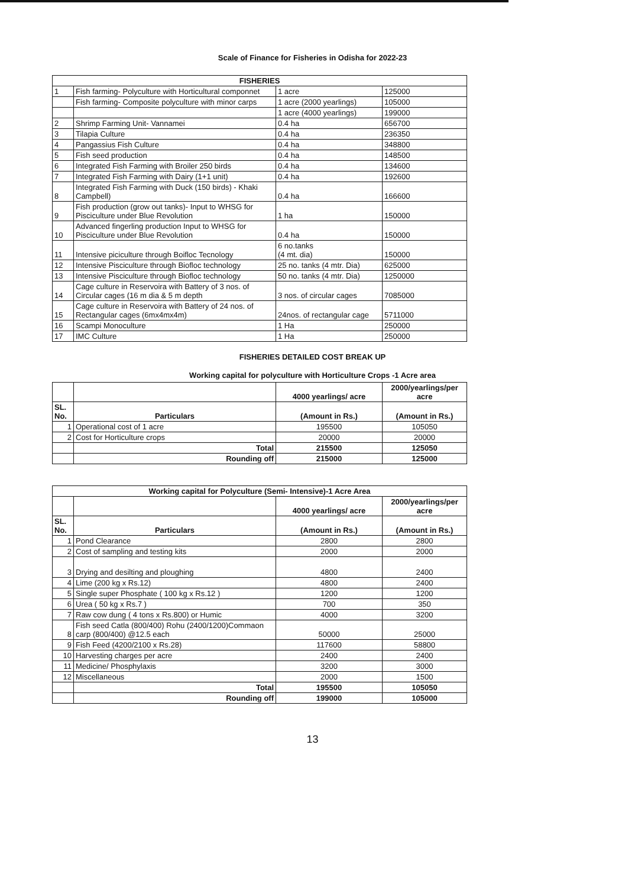Scale of Finance for Fisheries in Odisha for 2022-23
| FISHERIES | | | |
| --- | --- | --- | --- |
| 1 | Fish farming- Polyculture with Horticultural componnet | 1 acre | 125000 |
| | Fish farming- Composite polyculture with minor carps | 1 acre (2000 yearlings) | 105000 |
| | | 1 acre (4000 yearlings) | 199000 |
| 2 | Shrimp Farming Unit- Vannamei | 0.4 ha | 656700 |
| 3 | Tilapia Culture | 0.4 ha | 236350 |
| 4 | Pangassius Fish Culture | 0.4 ha | 348800 |
| 5 | Fish seed production | 0.4 ha | 148500 |
| 6 | Integrated Fish Farming with Broiler 250 birds | 0.4 ha | 134600 |
| 7 | Integrated Fish Farming with Dairy (1+1 unit) | 0.4 ha | 192600 |
| 8 | Integrated Fish Farming with Duck (150 birds) - Khaki Campbell) | 0.4 ha | 166600 |
| 9 | Fish production (grow out tanks)- Input to WHSG for Pisciculture under Blue Revolution | 1 ha | 150000 |
| 10 | Advanced fingerling production Input to WHSG for Pisciculture under Blue Revolution | 0.4 ha | 150000 |
| 11 | Intensive piciculture through Boifloc Tecnology | 6 no.tanks (4 mt. dia) | 150000 |
| 12 | Intensive Pisciculture through Biofloc technology | 25 no. tanks (4 mtr. Dia) | 625000 |
| 13 | Intensive Pisciculture through Biofloc technology | 50 no. tanks (4 mtr. Dia) | 1250000 |
| 14 | Cage culture in Reservoira with Battery of 3 nos. of Circular cages (16 m dia & 5 m depth | 3 nos. of circular cages | 7085000 |
| 15 | Cage culture in Reservoira with Battery of 24 nos. of Rectangular cages (6mx4mx4m) | 24nos. of rectangular cage | 5711000 |
| 16 | Scampi Monoculture | 1 Ha | 250000 |
| 17 | IMC Culture | 1 Ha | 250000 |
FISHERIES DETAILED COST BREAK UP
Working capital for polyculture with Horticulture Crops -1 Acre area
| | | 4000 yearlings/ acre | 2000/yearlings/per acre |
| --- | --- | --- | --- |
| SL. No. | Particulars | (Amount in Rs.) | (Amount in Rs.) |
| 1 | Operational cost of 1 acre | 195500 | 105050 |
| 2 | Cost for Horticulture crops | 20000 | 20000 |
| | Total | 215500 | 125050 |
| | Rounding off | 215000 | 125000 |
| Working capital for Polyculture (Semi- Intensive)-1 Acre Area | | | |
| --- | --- | --- | --- |
| | | 4000 yearlings/ acre | 2000/yearlings/per acre |
| SL. No. | Particulars | (Amount in Rs.) | (Amount in Rs.) |
| 1 | Pond Clearance | 2800 | 2800 |
| 2 | Cost of sampling and testing kits | 2000 | 2000 |
| 3 | Drying and desilting and ploughing | 4800 | 2400 |
| 4 | Lime (200 kg x Rs.12) | 4800 | 2400 |
| 5 | Single super Phosphate ( 100 kg x Rs.12 ) | 1200 | 1200 |
| 6 | Urea ( 50 kg x Rs.7 ) | 700 | 350 |
| 7 | Raw cow dung ( 4 tons x Rs.800) or Humic | 4000 | 3200 |
| 8 | Fish seed Catla (800/400) Rohu (2400/1200)Commaon carp (800/400) @12.5 each | 50000 | 25000 |
| 9 | Fish Feed (4200/2100 x Rs.28) | 117600 | 58800 |
| 10 | Harvesting charges per acre | 2400 | 2400 |
| 11 | Medicine/ Phosphylaxis | 3200 | 3000 |
| 12 | Miscellaneous | 2000 | 1500 |
| | Total | 195500 | 105050 |
| | Rounding off | 199000 | 105000 |
13